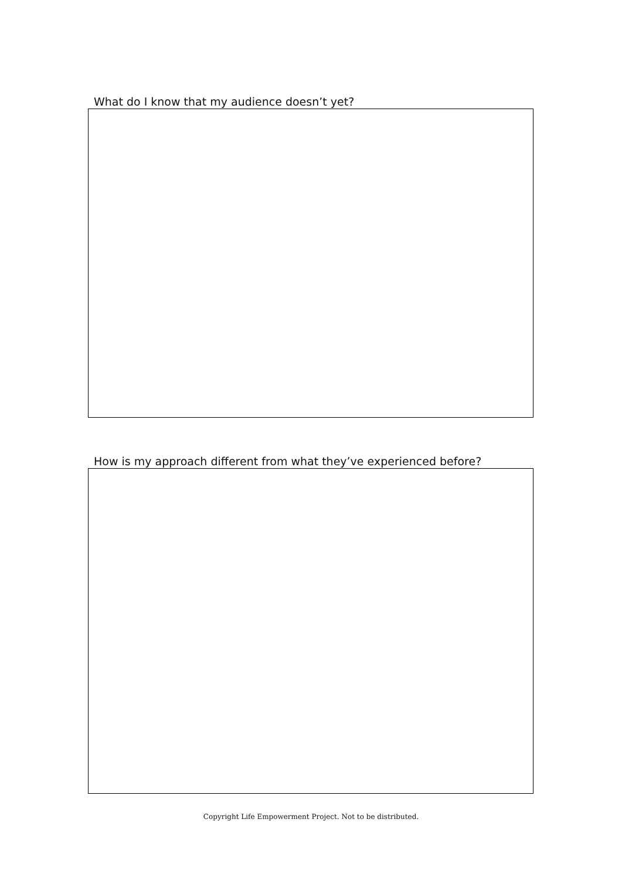What do I know that my audience doesn’t yet?
How is my approach different from what they’ve experienced before?
Copyright Life Empowerment Project. Not to be distributed.